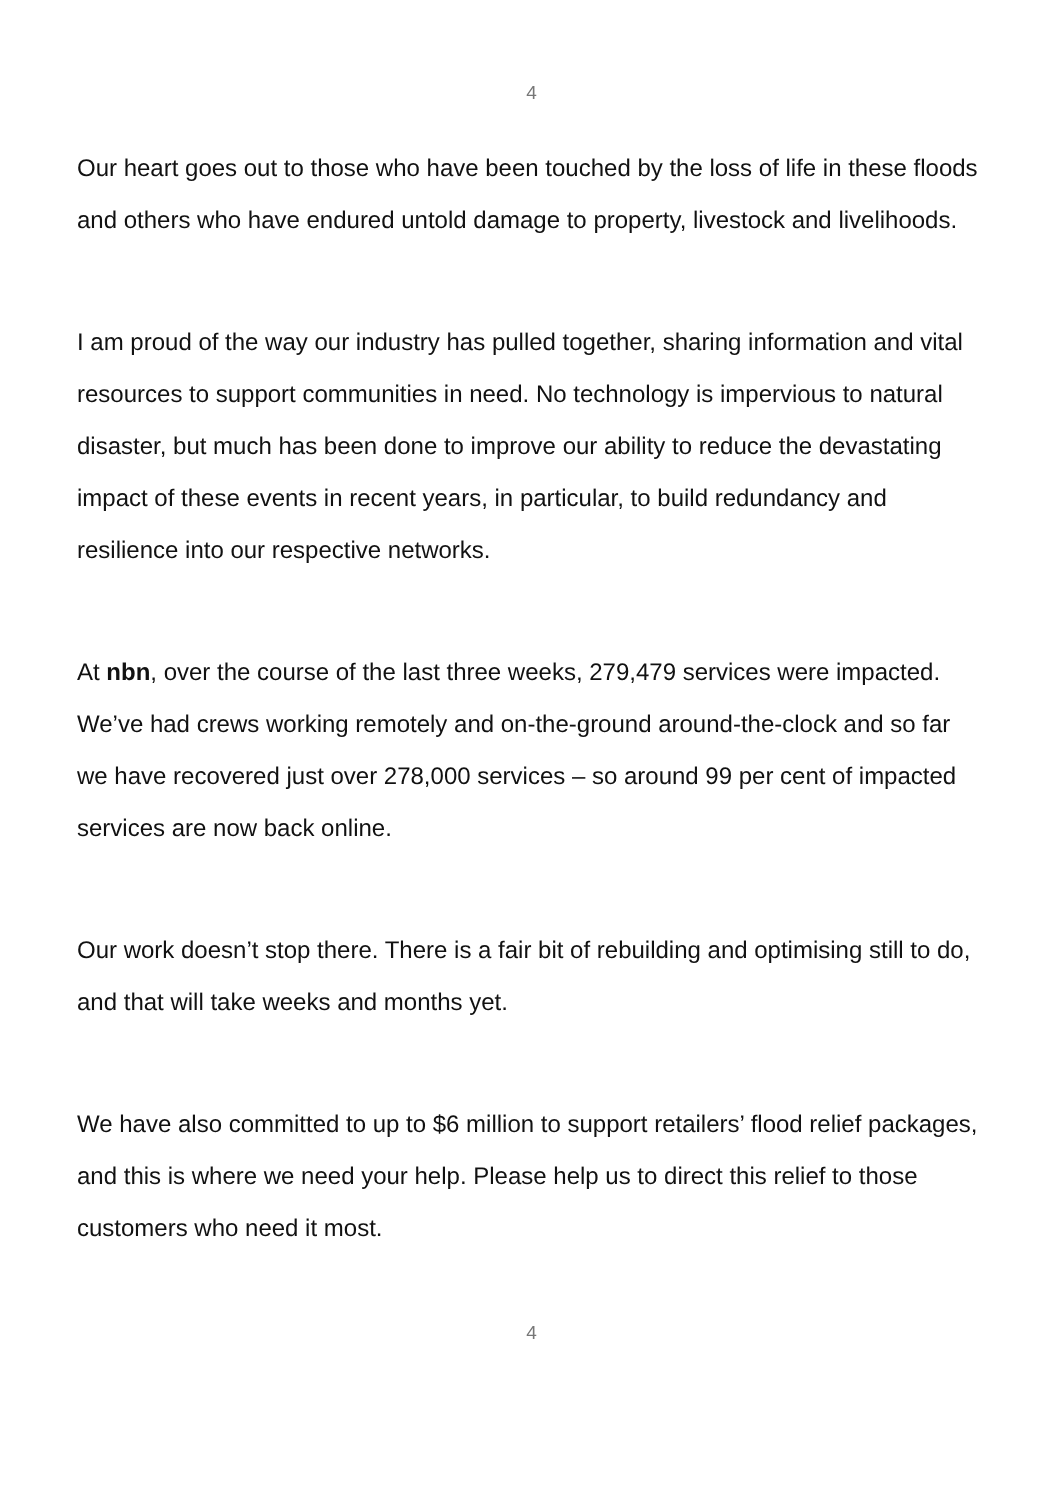4
Our heart goes out to those who have been touched by the loss of life in these floods and others who have endured untold damage to property, livestock and livelihoods.
I am proud of the way our industry has pulled together, sharing information and vital resources to support communities in need. No technology is impervious to natural disaster, but much has been done to improve our ability to reduce the devastating impact of these events in recent years, in particular, to build redundancy and resilience into our respective networks.
At nbn, over the course of the last three weeks, 279,479 services were impacted. We’ve had crews working remotely and on-the-ground around-the-clock and so far we have recovered just over 278,000 services – so around 99 per cent of impacted services are now back online.
Our work doesn’t stop there. There is a fair bit of rebuilding and optimising still to do, and that will take weeks and months yet.
We have also committed to up to $6 million to support retailers’ flood relief packages, and this is where we need your help. Please help us to direct this relief to those customers who need it most.
4